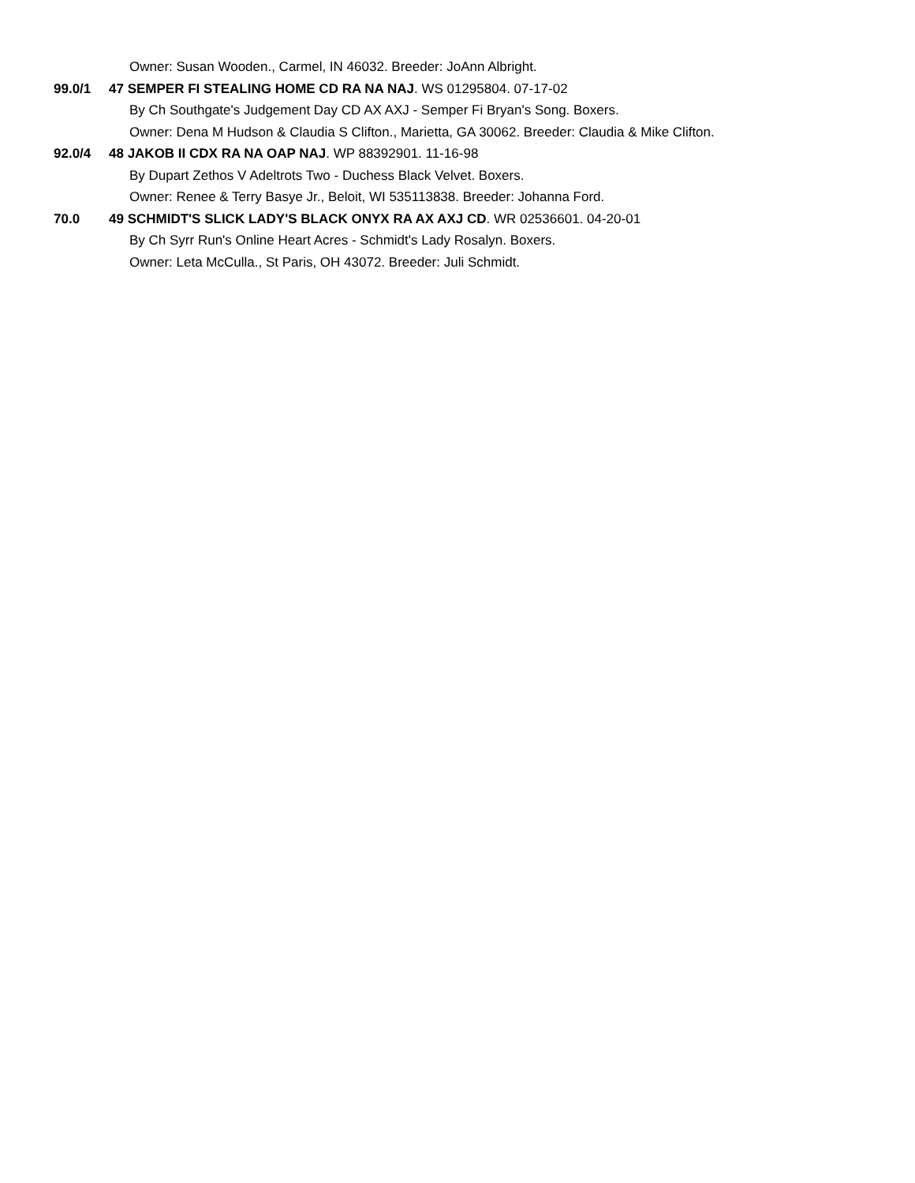Owner: Susan Wooden., Carmel, IN 46032. Breeder: JoAnn Albright.
99.0/1 47 SEMPER FI STEALING HOME CD RA NA NAJ. WS 01295804. 07-17-02
By Ch Southgate's Judgement Day CD AX AXJ - Semper Fi Bryan's Song. Boxers.
Owner: Dena M Hudson & Claudia S Clifton., Marietta, GA 30062. Breeder: Claudia & Mike Clifton.
92.0/4 48 JAKOB II CDX RA NA OAP NAJ. WP 88392901. 11-16-98
By Dupart Zethos V Adeltrots Two - Duchess Black Velvet. Boxers.
Owner: Renee & Terry Basye Jr., Beloit, WI 535113838. Breeder: Johanna Ford.
70.0 49 SCHMIDT'S SLICK LADY'S BLACK ONYX RA AX AXJ CD. WR 02536601. 04-20-01
By Ch Syrr Run's Online Heart Acres - Schmidt's Lady Rosalyn. Boxers.
Owner: Leta McCulla., St Paris, OH 43072. Breeder: Juli Schmidt.